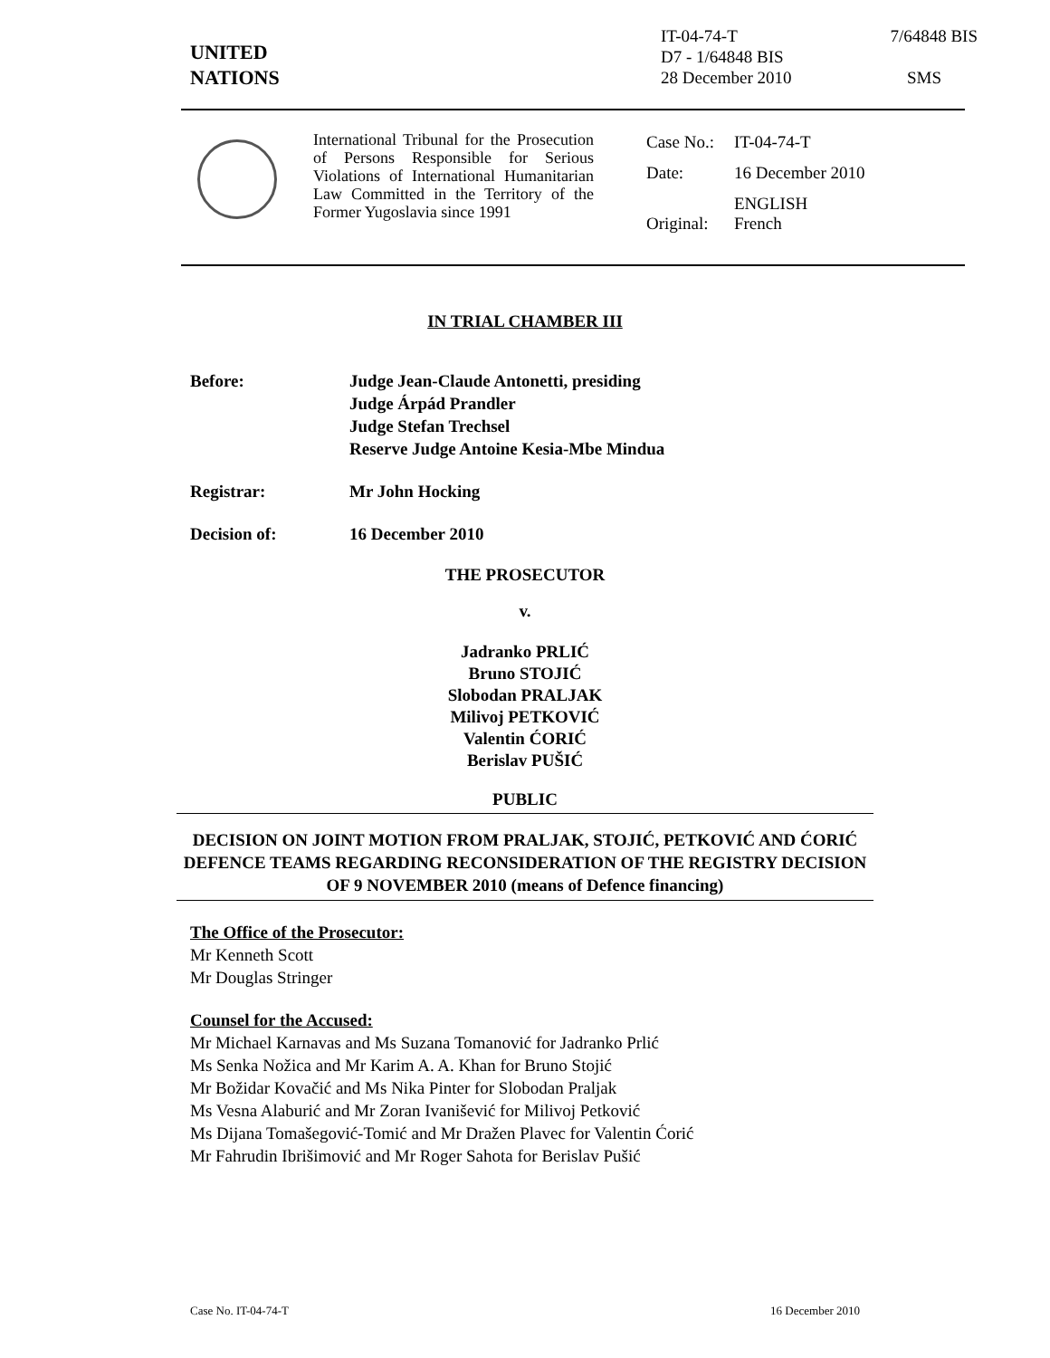UNITED
NATIONS
IT-04-74-T 7/64848 BIS
D7 - 1/64848 BIS
28 December 2010 SMS
International Tribunal for the Prosecution of Persons Responsible for Serious Violations of International Humanitarian Law Committed in the Territory of the Former Yugoslavia since 1991
| Case No.: | IT-04-74-T |
| Date: | 16 December 2010 |
| Original: | ENGLISH French |
IN TRIAL CHAMBER III
Before: Judge Jean-Claude Antonetti, presiding
Judge Árpád Prandler
Judge Stefan Trechsel
Reserve Judge Antoine Kesia-Mbe Mindua
Registrar: Mr John Hocking
Decision of: 16 December 2010
THE PROSECUTOR
v.
Jadranko PRLIĆ
Bruno STOJIĆ
Slobodan PRALJAK
Milivoj PETKOVIĆ
Valentin ĆORIĆ
Berislav PUŠIĆ
PUBLIC
DECISION ON JOINT MOTION FROM PRALJAK, STOJIĆ, PETKOVIĆ AND ĆORIĆ DEFENCE TEAMS REGARDING RECONSIDERATION OF THE REGISTRY DECISION OF 9 NOVEMBER 2010 (means of Defence financing)
The Office of the Prosecutor:
Mr Kenneth Scott
Mr Douglas Stringer
Counsel for the Accused:
Mr Michael Karnavas and Ms Suzana Tomanović for Jadranko Prlić
Ms Senka Nožica and Mr Karim A. A. Khan for Bruno Stojić
Mr Božidar Kovačić and Ms Nika Pinter for Slobodan Praljak
Ms Vesna Alaburić and Mr Zoran Ivanišević for Milivoj Petković
Ms Dijana Tomašegović-Tomić and Mr Dražen Plavec for Valentin Ćorić
Mr Fahrudin Ibrišimović and Mr Roger Sahota for Berislav Pušić
Case No. IT-04-74-T 16 December 2010